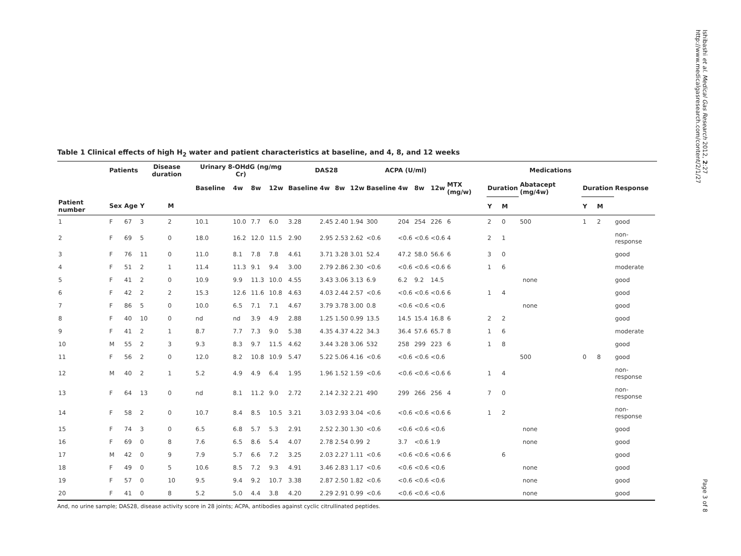Ishibashi et al. Medical Gas Research 2012, 2:27
http://www.medicalgasresearch.com/content/2/1/27
Table 1 Clinical effects of high H<sub>2</sub> water and patient characteristics at baseline, and 4, 8, and 12 weeks
| | Patients | | Disease duration | | Urinary 8-OHdG (ng/mg Cr) | | | | DAS28 | | | | ACPA (U/ml) | | | | Medications | | | | | | | |
| --- | --- | --- | --- | --- | --- | --- | --- | --- | --- | --- | --- | --- | --- | --- | --- | --- | --- | --- | --- | --- | --- | --- | --- | --- |
| | | | | | Baseline | 4w | 8w | 12w | Baseline | 4w | 8w | 12w | Baseline | 4w | 8w | 12w | MTX (mg/w) | Duration | | Abatacept (mg/4w) | Duration | | Response | |
| Patient number | Sex | Age | Y | M | | | | | | | | | | | | | | Y | M | | Y | M | | |
| 1 | F | 67 | 3 | 2 | 10.1 | 10.0 | 7.7 | 6.0 | 3.28 | 2.45 | 2.40 | 1.94 | 300 | 204 | 254 | 226 | 6 | 2 | 0 | 500 | 1 | 2 | good | |
| 2 | F | 69 | 5 | 0 | 18.0 | 16.2 | 12.0 | 11.5 | 2.90 | 2.95 | 2.53 | 2.62 | <0.6 | <0.6 | <0.6 | <0.6 | 4 | 2 | 1 | | | | non-response | |
| 3 | F | 76 | 11 | 0 | 11.0 | 8.1 | 7.8 | 7.8 | 4.61 | 3.71 | 3.28 | 3.01 | 52.4 | 47.2 | 58.0 | 56.6 | 6 | 3 | 0 | | | | good | |
| 4 | F | 51 | 2 | 1 | 11.4 | 11.3 | 9.1 | 9.4 | 3.00 | 2.79 | 2.86 | 2.30 | <0.6 | <0.6 | <0.6 | <0.6 | 6 | 1 | 6 | | | | moderate | |
| 5 | F | 41 | 2 | 0 | 10.9 | 9.9 | 11.3 | 10.0 | 4.55 | 3.43 | 3.06 | 3.13 | 6.9 | 6.2 | 9.2 | 14.5 | none | | | | | | good | |
| 6 | F | 42 | 2 | 2 | 15.3 | 12.6 | 11.6 | 10.8 | 4.63 | 4.03 | 2.44 | 2.57 | <0.6 | <0.6 | <0.6 | <0.6 | 6 | 1 | 4 | | | | good | |
| 7 | F | 86 | 5 | 0 | 10.0 | 6.5 | 7.1 | 7.1 | 4.67 | 3.79 | 3.78 | 3.00 | 0.8 | <0.6 | <0.6 | <0.6 | none | | | | | | good | |
| 8 | F | 40 | 10 | 0 | nd | nd | 3.9 | 4.9 | 2.88 | 1.25 | 1.50 | 0.99 | 13.5 | 14.5 | 15.4 | 16.8 | 6 | 2 | 2 | | | | good | |
| 9 | F | 41 | 2 | 1 | 8.7 | 7.7 | 7.3 | 9.0 | 5.38 | 4.35 | 4.37 | 4.22 | 34.3 | 36.4 | 57.6 | 65.7 | 8 | 1 | 6 | | | | moderate | |
| 10 | M | 55 | 2 | 3 | 9.3 | 8.3 | 9.7 | 11.5 | 4.62 | 3.44 | 3.28 | 3.06 | 532 | 258 | 299 | 223 | 6 | 1 | 8 | | | | good | |
| 11 | F | 56 | 2 | 0 | 12.0 | 8.2 | 10.8 | 10.9 | 5.47 | 5.22 | 5.06 | 4.16 | <0.6 | <0.6 | <0.6 | <0.6 | | | | 500 | 0 | 8 | good | |
| 12 | M | 40 | 2 | 1 | 5.2 | 4.9 | 4.9 | 6.4 | 1.95 | 1.96 | 1.52 | 1.59 | <0.6 | <0.6 | <0.6 | <0.6 | 6 | 1 | 4 | | | | non-response | |
| 13 | F | 64 | 13 | 0 | nd | 8.1 | 11.2 | 9.0 | 2.72 | 2.14 | 2.32 | 2.21 | 490 | 299 | 266 | 256 | 4 | 7 | 0 | | | | non-response | |
| 14 | F | 58 | 2 | 0 | 10.7 | 8.4 | 8.5 | 10.5 | 3.21 | 3.03 | 2.93 | 3.04 | <0.6 | <0.6 | <0.6 | <0.6 | 6 | 1 | 2 | | | | non-response | |
| 15 | F | 74 | 3 | 0 | 6.5 | 6.8 | 5.7 | 5.3 | 2.91 | 2.52 | 2.30 | 1.30 | <0.6 | <0.6 | <0.6 | <0.6 | none | | | | | | good | |
| 16 | F | 69 | 0 | 8 | 7.6 | 6.5 | 8.6 | 5.4 | 4.07 | 2.78 | 2.54 | 0.99 | 2 | 3.7 | <0.6 | 1.9 | none | | | | | | good | |
| 17 | M | 42 | 0 | 9 | 7.9 | 5.7 | 6.6 | 7.2 | 3.25 | 2.03 | 2.27 | 1.11 | <0.6 | <0.6 | <0.6 | <0.6 | 6 | | 6 | | | | good | |
| 18 | F | 49 | 0 | 5 | 10.6 | 8.5 | 7.2 | 9.3 | 4.91 | 3.46 | 2.83 | 1.17 | <0.6 | <0.6 | <0.6 | <0.6 | none | | | | | | good | |
| 19 | F | 57 | 0 | 10 | 9.5 | 9.4 | 9.2 | 10.7 | 3.38 | 2.87 | 2.50 | 1.82 | <0.6 | <0.6 | <0.6 | <0.6 | none | | | | | | good | |
| 20 | F | 41 | 0 | 8 | 5.2 | 5.0 | 4.4 | 3.8 | 4.20 | 2.29 | 2.91 | 0.99 | <0.6 | <0.6 | <0.6 | <0.6 | none | | | | | | good | |
And, no urine sample; DAS28, disease activity score in 28 joints; ACPA, antibodies against cyclic citrullinated peptides.
Page 3 of 8